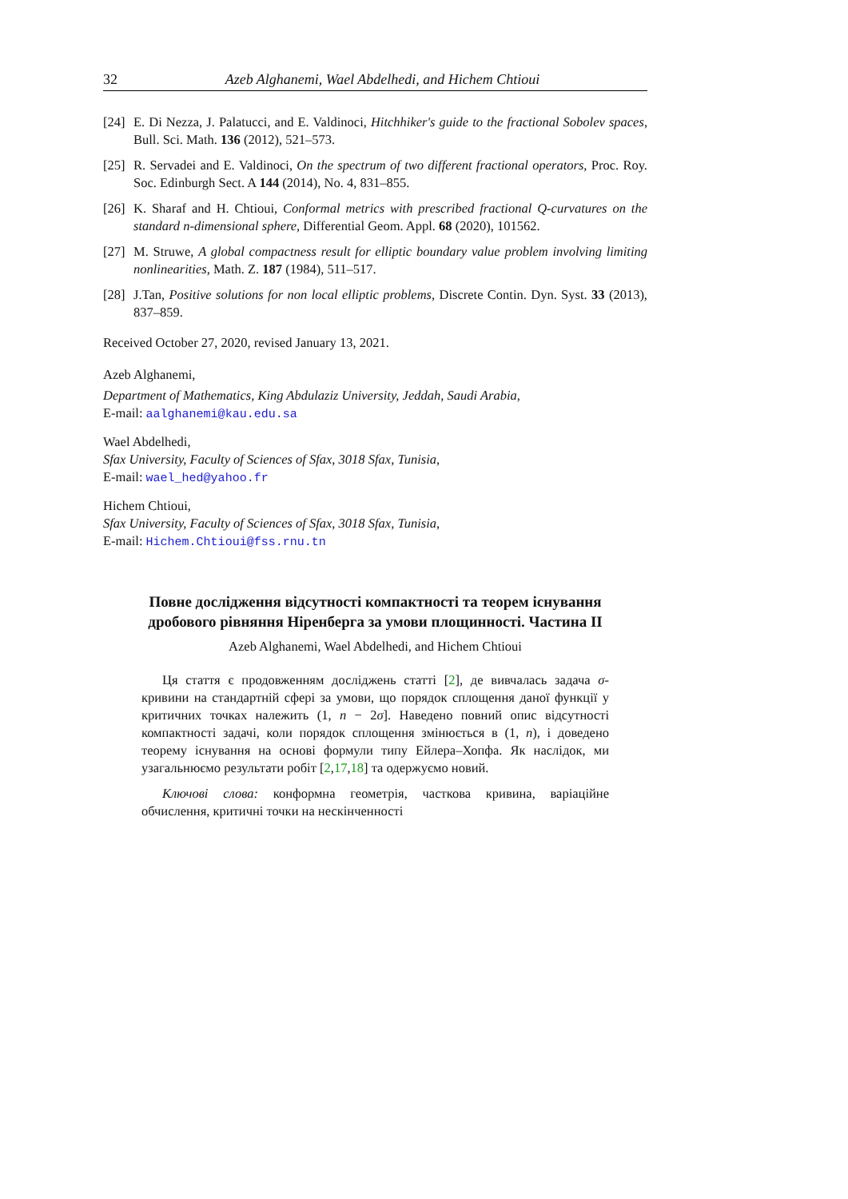32 Azeb Alghanemi, Wael Abdelhedi, and Hichem Chtioui
[24] E. Di Nezza, J. Palatucci, and E. Valdinoci, Hitchhiker's guide to the fractional Sobolev spaces, Bull. Sci. Math. 136 (2012), 521–573.
[25] R. Servadei and E. Valdinoci, On the spectrum of two different fractional operators, Proc. Roy. Soc. Edinburgh Sect. A 144 (2014), No. 4, 831–855.
[26] K. Sharaf and H. Chtioui, Conformal metrics with prescribed fractional Q-curvatures on the standard n-dimensional sphere, Differential Geom. Appl. 68 (2020), 101562.
[27] M. Struwe, A global compactness result for elliptic boundary value problem involving limiting nonlinearities, Math. Z. 187 (1984), 511–517.
[28] J.Tan, Positive solutions for non local elliptic problems, Discrete Contin. Dyn. Syst. 33 (2013), 837–859.
Received October 27, 2020, revised January 13, 2021.
Azeb Alghanemi,
Department of Mathematics, King Abdulaziz University, Jeddah, Saudi Arabia,
E-mail: aalghanemi@kau.edu.sa
Wael Abdelhedi,
Sfax University, Faculty of Sciences of Sfax, 3018 Sfax, Tunisia,
E-mail: wael_hed@yahoo.fr
Hichem Chtioui,
Sfax University, Faculty of Sciences of Sfax, 3018 Sfax, Tunisia,
E-mail: Hichem.Chtioui@fss.rnu.tn
Повне дослідження відсутності компактності та теорем існування дробового рівняння Ніренберга за умови площинності. Частина II
Azeb Alghanemi, Wael Abdelhedi, and Hichem Chtioui
Ця стаття є продовженням досліджень статті [2], де вивчалась задача σ-кривини на стандартній сфері за умови, що порядок сплощення даної функції у критичних точках належить (1, n − 2σ]. Наведено повний опис відсутності компактності задачі, коли порядок сплощення змінюється в (1, n), і доведено теорему існування на основі формули типу Ейлера–Хопфа. Як наслідок, ми узагальнюємо результати робіт [2,17,18] та одержуємо новий.
Ключові слова: конформна геометрія, часткова кривина, варіаційне обчислення, критичні точки на нескінченності